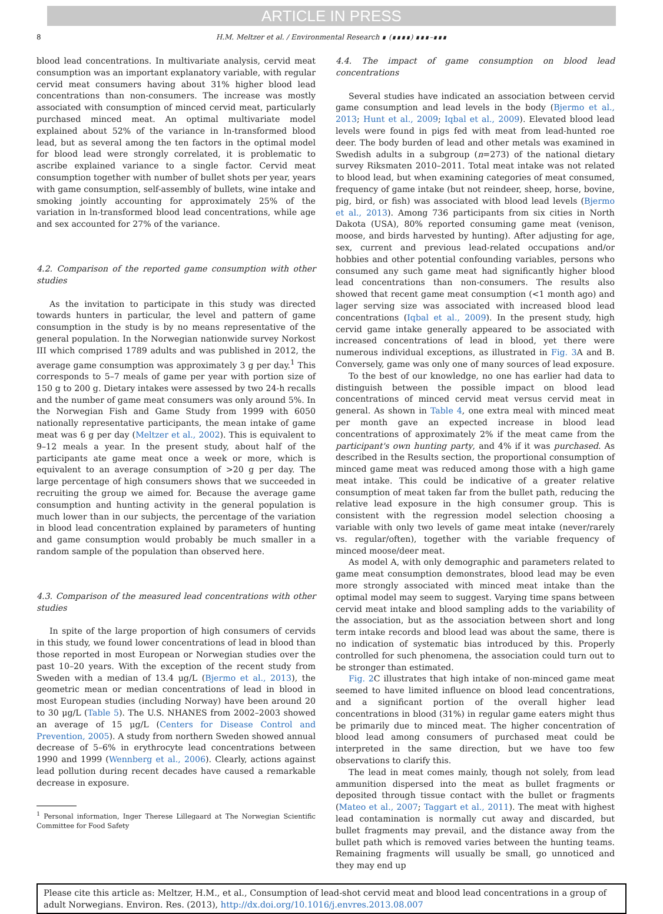ARTICLE IN PRESS
8 H.M. Meltzer et al. / Environmental Research ∎ (∎∎∎∎) ∎∎∎–∎∎∎
blood lead concentrations. In multivariate analysis, cervid meat consumption was an important explanatory variable, with regular cervid meat consumers having about 31% higher blood lead concentrations than non-consumers. The increase was mostly associated with consumption of minced cervid meat, particularly purchased minced meat. An optimal multivariate model explained about 52% of the variance in ln-transformed blood lead, but as several among the ten factors in the optimal model for blood lead were strongly correlated, it is problematic to ascribe explained variance to a single factor. Cervid meat consumption together with number of bullet shots per year, years with game consumption, self-assembly of bullets, wine intake and smoking jointly accounting for approximately 25% of the variation in ln-transformed blood lead concentrations, while age and sex accounted for 27% of the variance.
4.2. Comparison of the reported game consumption with other studies
As the invitation to participate in this study was directed towards hunters in particular, the level and pattern of game consumption in the study is by no means representative of the general population. In the Norwegian nationwide survey Norkost III which comprised 1789 adults and was published in 2012, the average game consumption was approximately 3 g per day.<sup>1</sup> This corresponds to 5–7 meals of game per year with portion size of 150 g to 200 g. Dietary intakes were assessed by two 24-h recalls and the number of game meat consumers was only around 5%. In the Norwegian Fish and Game Study from 1999 with 6050 nationally representative participants, the mean intake of game meat was 6 g per day (Meltzer et al., 2002). This is equivalent to 9–12 meals a year. In the present study, about half of the participants ate game meat once a week or more, which is equivalent to an average consumption of >20 g per day. The large percentage of high consumers shows that we succeeded in recruiting the group we aimed for. Because the average game consumption and hunting activity in the general population is much lower than in our subjects, the percentage of the variation in blood lead concentration explained by parameters of hunting and game consumption would probably be much smaller in a random sample of the population than observed here.
4.3. Comparison of the measured lead concentrations with other studies
In spite of the large proportion of high consumers of cervids in this study, we found lower concentrations of lead in blood than those reported in most European or Norwegian studies over the past 10–20 years. With the exception of the recent study from Sweden with a median of 13.4 μg/L (Bjermo et al., 2013), the geometric mean or median concentrations of lead in blood in most European studies (including Norway) have been around 20 to 30 μg/L (Table 5). The U.S. NHANES from 2002–2003 showed an average of 15 μg/L (Centers for Disease Control and Prevention, 2005). A study from northern Sweden showed annual decrease of 5–6% in erythrocyte lead concentrations between 1990 and 1999 (Wennberg et al., 2006). Clearly, actions against lead pollution during recent decades have caused a remarkable decrease in exposure.
<sup>1</sup> Personal information, Inger Therese Lillegaard at The Norwegian Scientific Committee for Food Safety
4.4. The impact of game consumption on blood lead concentrations
Several studies have indicated an association between cervid game consumption and lead levels in the body (Bjermo et al., 2013; Hunt et al., 2009; Iqbal et al., 2009). Elevated blood lead levels were found in pigs fed with meat from lead-hunted roe deer. The body burden of lead and other metals was examined in Swedish adults in a subgroup (n=273) of the national dietary survey Riksmaten 2010–2011. Total meat intake was not related to blood lead, but when examining categories of meat consumed, frequency of game intake (but not reindeer, sheep, horse, bovine, pig, bird, or fish) was associated with blood lead levels (Bjermo et al., 2013). Among 736 participants from six cities in North Dakota (USA), 80% reported consuming game meat (venison, moose, and birds harvested by hunting). After adjusting for age, sex, current and previous lead-related occupations and/or hobbies and other potential confounding variables, persons who consumed any such game meat had significantly higher blood lead concentrations than non-consumers. The results also showed that recent game meat consumption (<1 month ago) and lager serving size was associated with increased blood lead concentrations (Iqbal et al., 2009). In the present study, high cervid game intake generally appeared to be associated with increased concentrations of lead in blood, yet there were numerous individual exceptions, as illustrated in Fig. 3 A and B. Conversely, game was only one of many sources of lead exposure.
To the best of our knowledge, no one has earlier had data to distinguish between the possible impact on blood lead concentrations of minced cervid meat versus cervid meat in general. As shown in Table 4, one extra meal with minced meat per month gave an expected increase in blood lead concentrations of approximately 2% if the meat came from the participant's own hunting party, and 4% if it was purchased. As described in the Results section, the proportional consumption of minced game meat was reduced among those with a high game meat intake. This could be indicative of a greater relative consumption of meat taken far from the bullet path, reducing the relative lead exposure in the high consumer group. This is consistent with the regression model selection choosing a variable with only two levels of game meat intake (never/rarely vs. regular/often), together with the variable frequency of minced moose/deer meat.
As model A, with only demographic and parameters related to game meat consumption demonstrates, blood lead may be even more strongly associated with minced meat intake than the optimal model may seem to suggest. Varying time spans between cervid meat intake and blood sampling adds to the variability of the association, but as the association between short and long term intake records and blood lead was about the same, there is no indication of systematic bias introduced by this. Properly controlled for such phenomena, the association could turn out to be stronger than estimated.
Fig. 2 C illustrates that high intake of non-minced game meat seemed to have limited influence on blood lead concentrations, and a significant portion of the overall higher lead concentrations in blood (31%) in regular game eaters might thus be primarily due to minced meat. The higher concentration of blood lead among consumers of purchased meat could be interpreted in the same direction, but we have too few observations to clarify this.
The lead in meat comes mainly, though not solely, from lead ammunition dispersed into the meat as bullet fragments or deposited through tissue contact with the bullet or fragments (Mateo et al., 2007; Taggart et al., 2011). The meat with highest lead contamination is normally cut away and discarded, but bullet fragments may prevail, and the distance away from the bullet path which is removed varies between the hunting teams. Remaining fragments will usually be small, go unnoticed and they may end up
Please cite this article as: Meltzer, H.M., et al., Consumption of lead-shot cervid meat and blood lead concentrations in a group of adult Norwegians. Environ. Res. (2013), http://dx.doi.org/10.1016/j.envres.2013.08.007